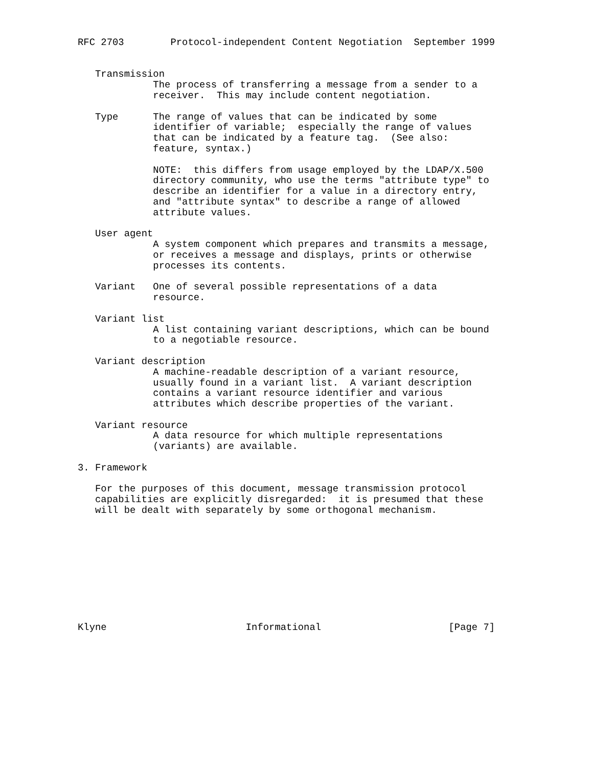RFC 2703        Protocol-independent Content Negotiation  September 1999


   Transmission
             The process of transferring a message from a sender to a
             receiver.  This may include content negotiation.

   Type      The range of values that can be indicated by some
             identifier of variable;  especially the range of values
             that can be indicated by a feature tag.  (See also:
             feature, syntax.)

             NOTE:  this differs from usage employed by the LDAP/X.500
             directory community, who use the terms "attribute type" to
             describe an identifier for a value in a directory entry,
             and "attribute syntax" to describe a range of allowed
             attribute values.

   User agent
             A system component which prepares and transmits a message,
             or receives a message and displays, prints or otherwise
             processes its contents.

   Variant   One of several possible representations of a data
             resource.

   Variant list
             A list containing variant descriptions, which can be bound
             to a negotiable resource.

   Variant description
             A machine-readable description of a variant resource,
             usually found in a variant list.  A variant description
             contains a variant resource identifier and various
             attributes which describe properties of the variant.

   Variant resource
             A data resource for which multiple representations
             (variants) are available.

3. Framework

   For the purposes of this document, message transmission protocol
   capabilities are explicitly disregarded:  it is presumed that these
   will be dealt with separately by some orthogonal mechanism.










Klyne                        Informational                      [Page 7]